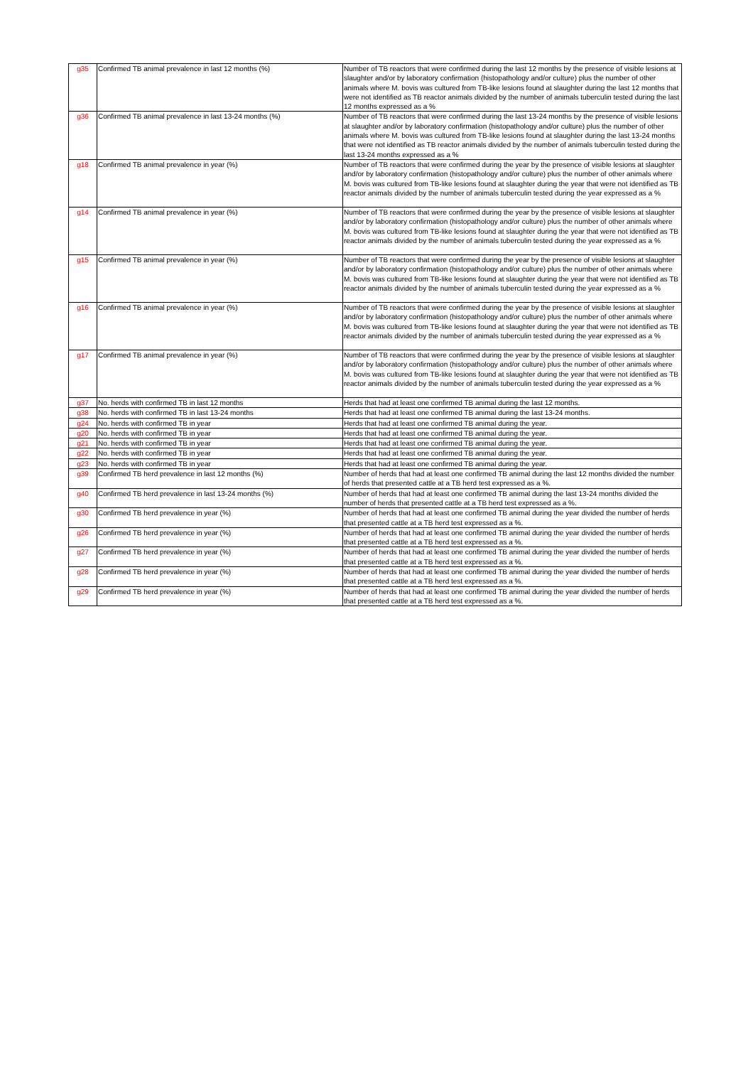| g35 | Confirmed TB animal prevalence in last 12 months (%) | Number of TB reactors that were confirmed during the last 12 months by the presence of visible lesions at slaughter and/or by laboratory confirmation (histopathology and/or culture) plus the number of other animals where M. bovis was cultured from TB-like lesions found at slaughter during the last 12 months that were not identified as TB reactor animals divided by the number of animals tuberculin tested during the last 12 months expressed as a % |
| g36 | Confirmed TB animal prevalence in last 13-24 months (%) | Number of TB reactors that were confirmed during the last 13-24 months by the presence of visible lesions at slaughter and/or by laboratory confirmation (histopathology and/or culture) plus the number of other animals where M. bovis was cultured from TB-like lesions found at slaughter during the last 13-24 months that were not identified as TB reactor animals divided by the number of animals tuberculin tested during the last 13-24 months expressed as a % |
| g18 | Confirmed TB animal prevalence in year (%) | Number of TB reactors that were confirmed during the year by the presence of visible lesions at slaughter and/or by laboratory confirmation (histopathology and/or culture) plus the number of other animals where M. bovis was cultured from TB-like lesions found at slaughter during the year that were not identified as TB reactor animals divided by the number of animals tuberculin tested during the year expressed as a % |
| g14 | Confirmed TB animal prevalence in year (%) | Number of TB reactors that were confirmed during the year by the presence of visible lesions at slaughter and/or by laboratory confirmation (histopathology and/or culture) plus the number of other animals where M. bovis was cultured from TB-like lesions found at slaughter during the year that were not identified as TB reactor animals divided by the number of animals tuberculin tested during the year expressed as a % |
| g15 | Confirmed TB animal prevalence in year (%) | Number of TB reactors that were confirmed during the year by the presence of visible lesions at slaughter and/or by laboratory confirmation (histopathology and/or culture) plus the number of other animals where M. bovis was cultured from TB-like lesions found at slaughter during the year that were not identified as TB reactor animals divided by the number of animals tuberculin tested during the year expressed as a % |
| g16 | Confirmed TB animal prevalence in year (%) | Number of TB reactors that were confirmed during the year by the presence of visible lesions at slaughter and/or by laboratory confirmation (histopathology and/or culture) plus the number of other animals where M. bovis was cultured from TB-like lesions found at slaughter during the year that were not identified as TB reactor animals divided by the number of animals tuberculin tested during the year expressed as a % |
| g17 | Confirmed TB animal prevalence in year (%) | Number of TB reactors that were confirmed during the year by the presence of visible lesions at slaughter and/or by laboratory confirmation (histopathology and/or culture) plus the number of other animals where M. bovis was cultured from TB-like lesions found at slaughter during the year that were not identified as TB reactor animals divided by the number of animals tuberculin tested during the year expressed as a % |
| g37 | No. herds with confirmed TB in last 12 months | Herds that had at least one confirmed TB animal during the last 12 months. |
| g38 | No. herds with confirmed TB in last 13-24 months | Herds that had at least one confirmed TB animal during the last 13-24 months. |
| g24 | No. herds with confirmed TB in year | Herds that had at least one confirmed TB animal during the year. |
| g20 | No. herds with confirmed TB in year | Herds that had at least one confirmed TB animal during the year. |
| g21 | No. herds with confirmed TB in year | Herds that had at least one confirmed TB animal during the year. |
| g22 | No. herds with confirmed TB in year | Herds that had at least one confirmed TB animal during the year. |
| g23 | No. herds with confirmed TB in year | Herds that had at least one confirmed TB animal during the year. |
| g39 | Confirmed TB herd prevalence in last 12 months (%) | Number of herds that had at least one confirmed TB animal during the last 12 months divided the number of herds that presented cattle at a TB herd test expressed as a %. |
| g40 | Confirmed TB herd prevalence in last 13-24 months (%) | Number of herds that had at least one confirmed TB animal during the last 13-24 months divided the number of herds that presented cattle at a TB herd test expressed as a %. |
| g30 | Confirmed TB herd prevalence in year (%) | Number of herds that had at least one confirmed TB animal during the year divided the number of herds that presented cattle at a TB herd test expressed as a %. |
| g26 | Confirmed TB herd prevalence in year (%) | Number of herds that had at least one confirmed TB animal during the year divided the number of herds that presented cattle at a TB herd test expressed as a %. |
| g27 | Confirmed TB herd prevalence in year (%) | Number of herds that had at least one confirmed TB animal during the year divided the number of herds that presented cattle at a TB herd test expressed as a %. |
| g28 | Confirmed TB herd prevalence in year (%) | Number of herds that had at least one confirmed TB animal during the year divided the number of herds that presented cattle at a TB herd test expressed as a %. |
| g29 | Confirmed TB herd prevalence in year (%) | Number of herds that had at least one confirmed TB animal during the year divided the number of herds that presented cattle at a TB herd test expressed as a %. |